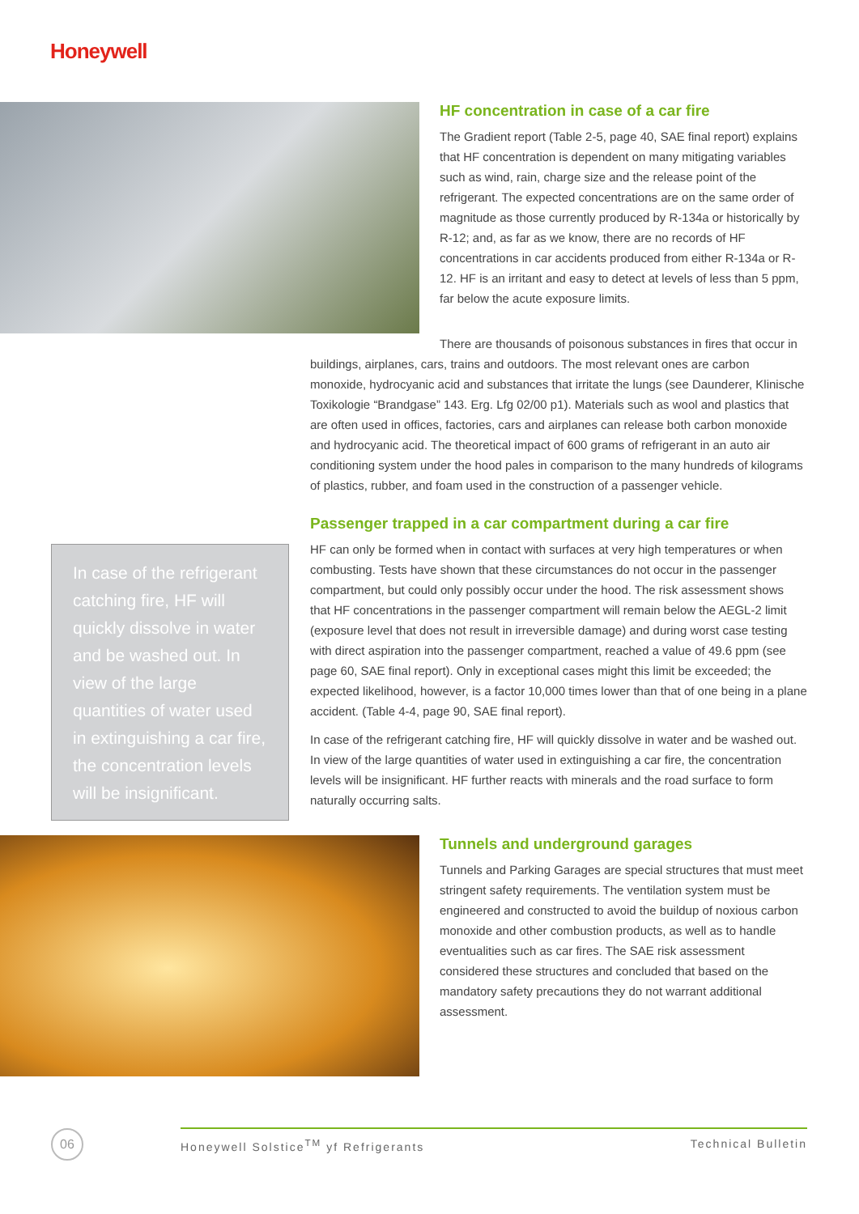Honeywell
HF concentration in case of a car fire
The Gradient report (Table 2-5, page 40, SAE final report) explains that HF concentration is dependent on many mitigating variables such as wind, rain, charge size and the release point of the refrigerant. The expected concentrations are on the same order of magnitude as those currently produced by R-134a or historically by R-12; and, as far as we know, there are no records of HF concentrations in car accidents produced from either R-134a or R-12. HF is an irritant and easy to detect at levels of less than 5 ppm, far below the acute exposure limits.
There are thousands of poisonous substances in fires that occur in buildings, airplanes, cars, trains and outdoors. The most relevant ones are carbon monoxide, hydrocyanic acid and substances that irritate the lungs (see Daunderer, Klinische Toxikologie “Brandgase” 143. Erg. Lfg 02/00 p1). Materials such as wool and plastics that are often used in offices, factories, cars and airplanes can release both carbon monoxide and hydrocyanic acid. The theoretical impact of 600 grams of refrigerant in an auto air conditioning system under the hood pales in comparison to the many hundreds of kilograms of plastics, rubber, and foam used in the construction of a passenger vehicle.
In case of the refrigerant catching fire, HF will quickly dissolve in water and be washed out. In view of the large quantities of water used in extinguishing a car fire, the concentration levels will be insignificant.
Passenger trapped in a car compartment during a car fire
HF can only be formed when in contact with surfaces at very high temperatures or when combusting. Tests have shown that these circumstances do not occur in the passenger compartment, but could only possibly occur under the hood. The risk assessment shows that HF concentrations in the passenger compartment will remain below the AEGL-2 limit (exposure level that does not result in irreversible damage) and during worst case testing with direct aspiration into the passenger compartment, reached a value of 49.6 ppm (see page 60, SAE final report). Only in exceptional cases might this limit be exceeded; the expected likelihood, however, is a factor 10,000 times lower than that of one being in a plane accident. (Table 4-4, page 90, SAE final report).
In case of the refrigerant catching fire, HF will quickly dissolve in water and be washed out. In view of the large quantities of water used in extinguishing a car fire, the concentration levels will be insignificant. HF further reacts with minerals and the road surface to form naturally occurring salts.
Tunnels and underground garages
Tunnels and Parking Garages are special structures that must meet stringent safety requirements. The ventilation system must be engineered and constructed to avoid the buildup of noxious carbon monoxide and other combustion products, as well as to handle eventualities such as car fires. The SAE risk assessment considered these structures and concluded that based on the mandatory safety precautions they do not warrant additional assessment.
06 Honeywell Solstice<sup>TM</sup> yf Refrigerants Technical Bulletin